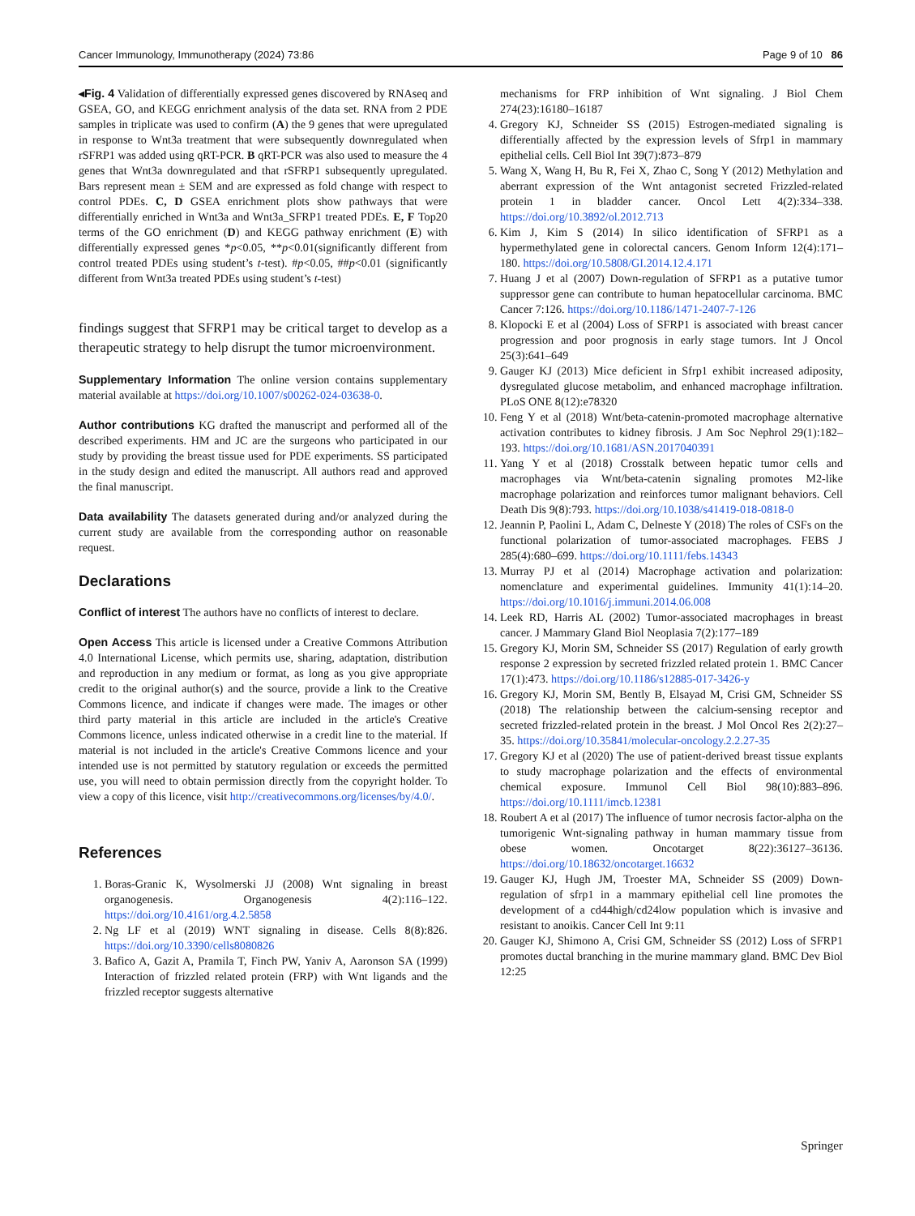Cancer Immunology, Immunotherapy (2024) 73:86 Page 9 of 10 86
◂Fig. 4 Validation of differentially expressed genes discovered by RNAseq and GSEA, GO, and KEGG enrichment analysis of the data set. RNA from 2 PDE samples in triplicate was used to confirm (A) the 9 genes that were upregulated in response to Wnt3a treatment that were subsequently downregulated when rSFRP1 was added using qRT-PCR. B qRT-PCR was also used to measure the 4 genes that Wnt3a downregulated and that rSFRP1 subsequently upregulated. Bars represent mean ± SEM and are expressed as fold change with respect to control PDEs. C, D GSEA enrichment plots show pathways that were differentially enriched in Wnt3a and Wnt3a_SFRP1 treated PDEs. E, F Top20 terms of the GO enrichment (D) and KEGG pathway enrichment (E) with differentially expressed genes *p<0.05, **p<0.01(significantly different from control treated PDEs using student’s t-test). #p<0.05, ##p<0.01 (significantly different from Wnt3a treated PDEs using student’s t-test)
findings suggest that SFRP1 may be critical target to develop as a therapeutic strategy to help disrupt the tumor microenvironment.
Supplementary Information The online version contains supplementary material available at https://doi.org/10.1007/s00262-024-03638-0.
Author contributions KG drafted the manuscript and performed all of the described experiments. HM and JC are the surgeons who participated in our study by providing the breast tissue used for PDE experiments. SS participated in the study design and edited the manuscript. All authors read and approved the final manuscript.
Data availability The datasets generated during and/or analyzed during the current study are available from the corresponding author on reasonable request.
Declarations
Conflict of interest The authors have no conflicts of interest to declare.
Open Access This article is licensed under a Creative Commons Attribution 4.0 International License, which permits use, sharing, adaptation, distribution and reproduction in any medium or format, as long as you give appropriate credit to the original author(s) and the source, provide a link to the Creative Commons licence, and indicate if changes were made. The images or other third party material in this article are included in the article's Creative Commons licence, unless indicated otherwise in a credit line to the material. If material is not included in the article's Creative Commons licence and your intended use is not permitted by statutory regulation or exceeds the permitted use, you will need to obtain permission directly from the copyright holder. To view a copy of this licence, visit http://creativecommons.org/licenses/by/4.0/.
References
1. Boras-Granic K, Wysolmerski JJ (2008) Wnt signaling in breast organogenesis. Organogenesis 4(2):116–122. https://doi.org/10.4161/org.4.2.5858
2. Ng LF et al (2019) WNT signaling in disease. Cells 8(8):826. https://doi.org/10.3390/cells8080826
3. Bafico A, Gazit A, Pramila T, Finch PW, Yaniv A, Aaronson SA (1999) Interaction of frizzled related protein (FRP) with Wnt ligands and the frizzled receptor suggests alternative
mechanisms for FRP inhibition of Wnt signaling. J Biol Chem 274(23):16180–16187
4. Gregory KJ, Schneider SS (2015) Estrogen-mediated signaling is differentially affected by the expression levels of Sfrp1 in mammary epithelial cells. Cell Biol Int 39(7):873–879
5. Wang X, Wang H, Bu R, Fei X, Zhao C, Song Y (2012) Methylation and aberrant expression of the Wnt antagonist secreted Frizzled-related protein 1 in bladder cancer. Oncol Lett 4(2):334–338. https://doi.org/10.3892/ol.2012.713
6. Kim J, Kim S (2014) In silico identification of SFRP1 as a hypermethylated gene in colorectal cancers. Genom Inform 12(4):171–180. https://doi.org/10.5808/GI.2014.12.4.171
7. Huang J et al (2007) Down-regulation of SFRP1 as a putative tumor suppressor gene can contribute to human hepatocellular carcinoma. BMC Cancer 7:126. https://doi.org/10.1186/1471-2407-7-126
8. Klopocki E et al (2004) Loss of SFRP1 is associated with breast cancer progression and poor prognosis in early stage tumors. Int J Oncol 25(3):641–649
9. Gauger KJ (2013) Mice deficient in Sfrp1 exhibit increased adiposity, dysregulated glucose metabolim, and enhanced macrophage infiltration. PLoS ONE 8(12):e78320
10. Feng Y et al (2018) Wnt/beta-catenin-promoted macrophage alternative activation contributes to kidney fibrosis. J Am Soc Nephrol 29(1):182–193. https://doi.org/10.1681/ASN.2017040391
11. Yang Y et al (2018) Crosstalk between hepatic tumor cells and macrophages via Wnt/beta-catenin signaling promotes M2-like macrophage polarization and reinforces tumor malignant behaviors. Cell Death Dis 9(8):793. https://doi.org/10.1038/s41419-018-0818-0
12. Jeannin P, Paolini L, Adam C, Delneste Y (2018) The roles of CSFs on the functional polarization of tumor-associated macrophages. FEBS J 285(4):680–699. https://doi.org/10.1111/febs.14343
13. Murray PJ et al (2014) Macrophage activation and polarization: nomenclature and experimental guidelines. Immunity 41(1):14–20. https://doi.org/10.1016/j.immuni.2014.06.008
14. Leek RD, Harris AL (2002) Tumor-associated macrophages in breast cancer. J Mammary Gland Biol Neoplasia 7(2):177–189
15. Gregory KJ, Morin SM, Schneider SS (2017) Regulation of early growth response 2 expression by secreted frizzled related protein 1. BMC Cancer 17(1):473. https://doi.org/10.1186/s12885-017-3426-y
16. Gregory KJ, Morin SM, Bently B, Elsayad M, Crisi GM, Schneider SS (2018) The relationship between the calcium-sensing receptor and secreted frizzled-related protein in the breast. J Mol Oncol Res 2(2):27–35. https://doi.org/10.35841/molecular-oncology.2.2.27-35
17. Gregory KJ et al (2020) The use of patient-derived breast tissue explants to study macrophage polarization and the effects of environmental chemical exposure. Immunol Cell Biol 98(10):883–896. https://doi.org/10.1111/imcb.12381
18. Roubert A et al (2017) The influence of tumor necrosis factor-alpha on the tumorigenic Wnt-signaling pathway in human mammary tissue from obese women. Oncotarget 8(22):36127–36136. https://doi.org/10.18632/oncotarget.16632
19. Gauger KJ, Hugh JM, Troester MA, Schneider SS (2009) Down-regulation of sfrp1 in a mammary epithelial cell line promotes the development of a cd44high/cd24low population which is invasive and resistant to anoikis. Cancer Cell Int 9:11
20. Gauger KJ, Shimono A, Crisi GM, Schneider SS (2012) Loss of SFRP1 promotes ductal branching in the murine mammary gland. BMC Dev Biol 12:25
Springer